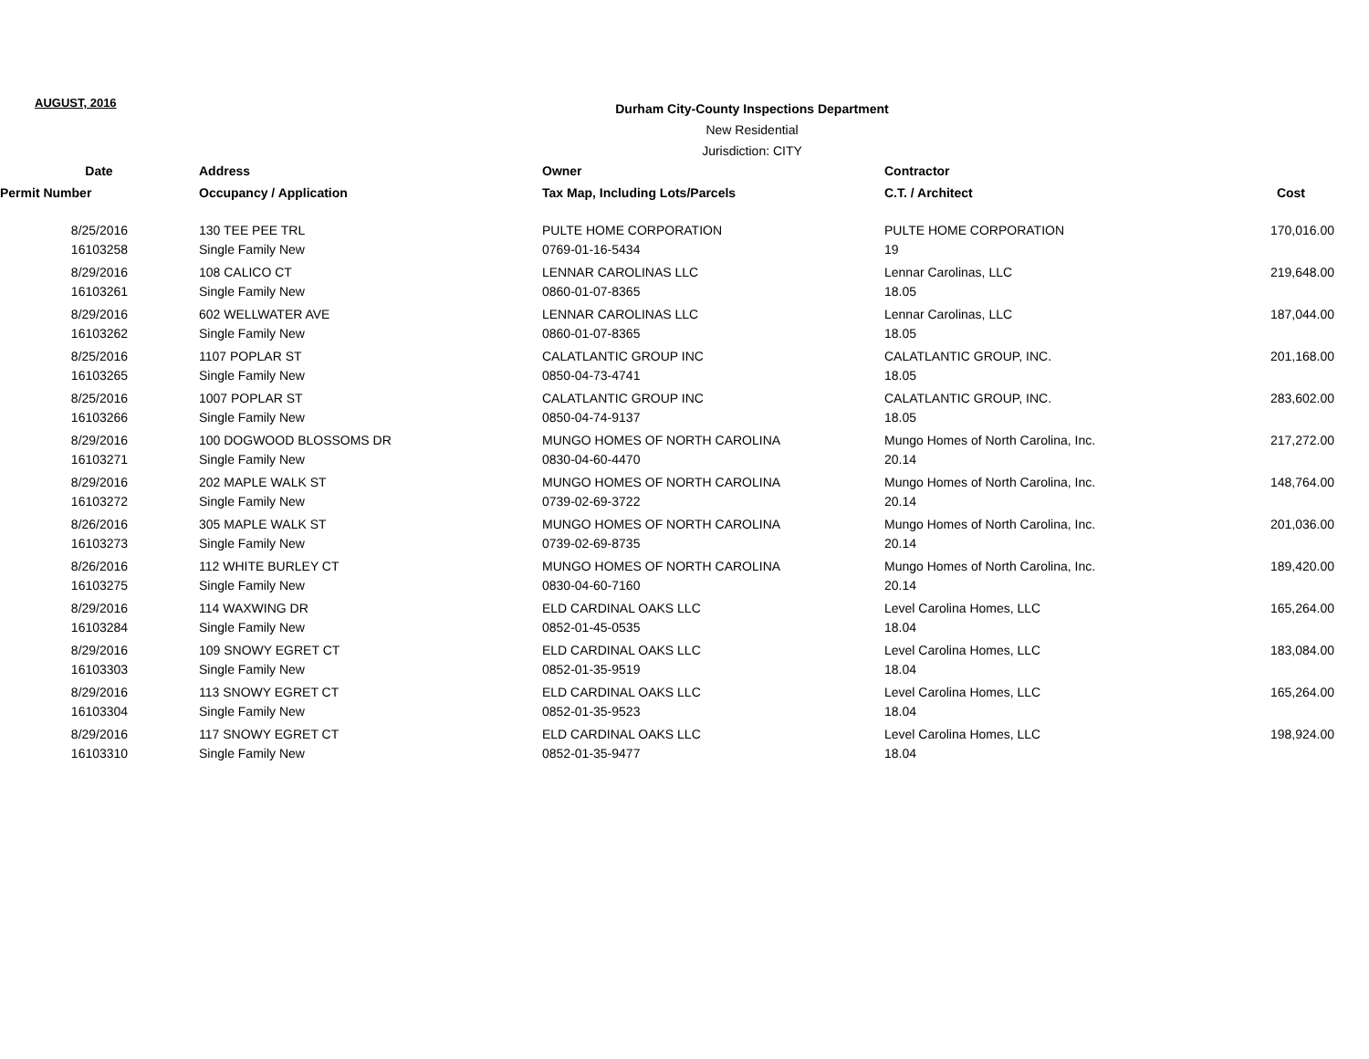AUGUST, 2016
Durham City-County Inspections Department
New Residential
Jurisdiction: CITY
| Date | Address | Owner | Contractor | |
| --- | --- | --- | --- | --- |
| Permit Number | Occupancy / Application | Tax Map, Including Lots/Parcels | C.T. / Architect | Cost |
| 8/25/2016 | 130 TEE PEE TRL | PULTE HOME CORPORATION | PULTE HOME CORPORATION | 170,016.00 |
| 16103258 | Single Family New | 0769-01-16-5434 | 19 | |
| 8/29/2016 | 108 CALICO CT | LENNAR CAROLINAS LLC | Lennar Carolinas, LLC | 219,648.00 |
| 16103261 | Single Family New | 0860-01-07-8365 | 18.05 | |
| 8/29/2016 | 602 WELLWATER AVE | LENNAR CAROLINAS LLC | Lennar Carolinas, LLC | 187,044.00 |
| 16103262 | Single Family New | 0860-01-07-8365 | 18.05 | |
| 8/25/2016 | 1107 POPLAR ST | CALATLANTIC GROUP INC | CALATLANTIC GROUP, INC. | 201,168.00 |
| 16103265 | Single Family New | 0850-04-73-4741 | 18.05 | |
| 8/25/2016 | 1007 POPLAR ST | CALATLANTIC GROUP INC | CALATLANTIC GROUP, INC. | 283,602.00 |
| 16103266 | Single Family New | 0850-04-74-9137 | 18.05 | |
| 8/29/2016 | 100 DOGWOOD BLOSSOMS DR | MUNGO HOMES OF NORTH CAROLINA | Mungo Homes of North Carolina, Inc. | 217,272.00 |
| 16103271 | Single Family New | 0830-04-60-4470 | 20.14 | |
| 8/29/2016 | 202 MAPLE WALK ST | MUNGO HOMES OF NORTH CAROLINA | Mungo Homes of North Carolina, Inc. | 148,764.00 |
| 16103272 | Single Family New | 0739-02-69-3722 | 20.14 | |
| 8/26/2016 | 305 MAPLE WALK ST | MUNGO HOMES OF NORTH CAROLINA | Mungo Homes of North Carolina, Inc. | 201,036.00 |
| 16103273 | Single Family New | 0739-02-69-8735 | 20.14 | |
| 8/26/2016 | 112 WHITE BURLEY CT | MUNGO HOMES OF NORTH CAROLINA | Mungo Homes of North Carolina, Inc. | 189,420.00 |
| 16103275 | Single Family New | 0830-04-60-7160 | 20.14 | |
| 8/29/2016 | 114 WAXWING DR | ELD CARDINAL OAKS LLC | Level Carolina Homes, LLC | 165,264.00 |
| 16103284 | Single Family New | 0852-01-45-0535 | 18.04 | |
| 8/29/2016 | 109 SNOWY EGRET CT | ELD CARDINAL OAKS LLC | Level Carolina Homes, LLC | 183,084.00 |
| 16103303 | Single Family New | 0852-01-35-9519 | 18.04 | |
| 8/29/2016 | 113 SNOWY EGRET CT | ELD CARDINAL OAKS LLC | Level Carolina Homes, LLC | 165,264.00 |
| 16103304 | Single Family New | 0852-01-35-9523 | 18.04 | |
| 8/29/2016 | 117 SNOWY EGRET CT | ELD CARDINAL OAKS LLC | Level Carolina Homes, LLC | 198,924.00 |
| 16103310 | Single Family New | 0852-01-35-9477 | 18.04 | |